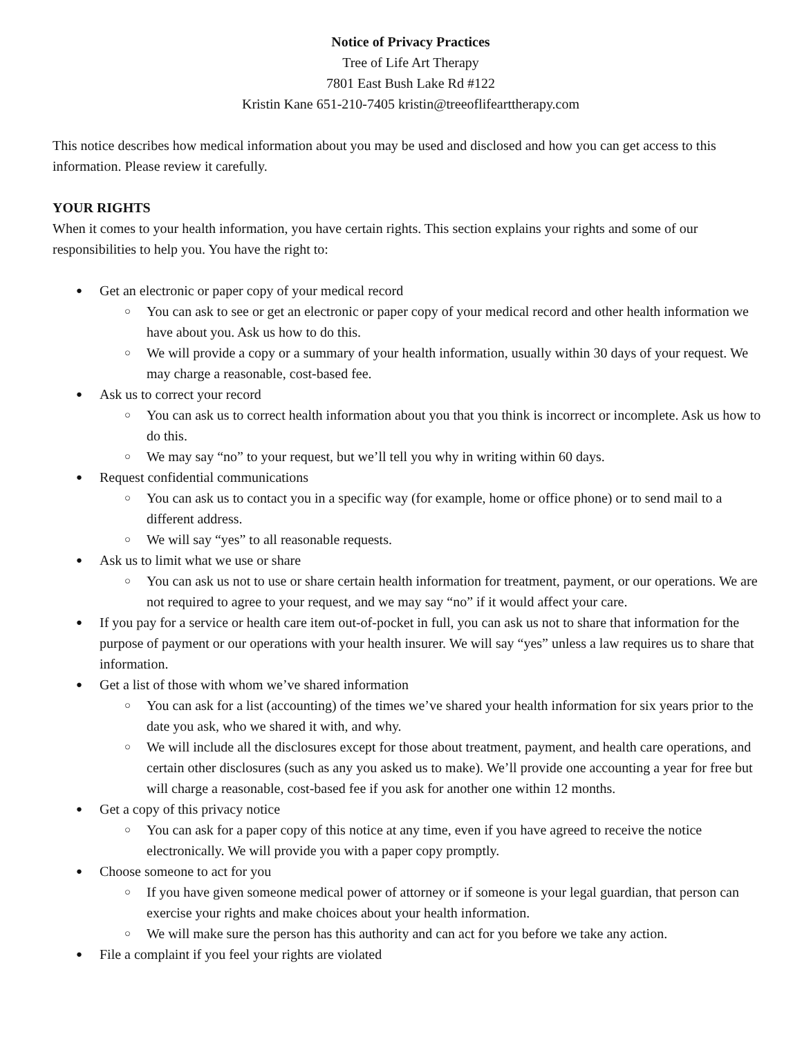Notice of Privacy Practices
Tree of Life Art Therapy
7801 East Bush Lake Rd #122
Kristin Kane 651-210-7405 kristin@treeoflifearttherapy.com
This notice describes how medical information about you may be used and disclosed and how you can get access to this information. Please review it carefully.
YOUR RIGHTS
When it comes to your health information, you have certain rights. This section explains your rights and some of our responsibilities to help you. You have the right to:
● Get an electronic or paper copy of your medical record
○ You can ask to see or get an electronic or paper copy of your medical record and other health information we have about you. Ask us how to do this.
○ We will provide a copy or a summary of your health information, usually within 30 days of your request. We may charge a reasonable, cost-based fee.
● Ask us to correct your record
○ You can ask us to correct health information about you that you think is incorrect or incomplete. Ask us how to do this.
○ We may say “no” to your request, but we’ll tell you why in writing within 60 days.
● Request confidential communications
○ You can ask us to contact you in a specific way (for example, home or office phone) or to send mail to a different address.
○ We will say “yes” to all reasonable requests.
● Ask us to limit what we use or share
○ You can ask us not to use or share certain health information for treatment, payment, or our operations. We are not required to agree to your request, and we may say “no” if it would affect your care.
● If you pay for a service or health care item out-of-pocket in full, you can ask us not to share that information for the purpose of payment or our operations with your health insurer. We will say “yes” unless a law requires us to share that information.
● Get a list of those with whom we’ve shared information
○ You can ask for a list (accounting) of the times we’ve shared your health information for six years prior to the date you ask, who we shared it with, and why.
○ We will include all the disclosures except for those about treatment, payment, and health care operations, and certain other disclosures (such as any you asked us to make). We’ll provide one accounting a year for free but will charge a reasonable, cost-based fee if you ask for another one within 12 months.
● Get a copy of this privacy notice
○ You can ask for a paper copy of this notice at any time, even if you have agreed to receive the notice electronically. We will provide you with a paper copy promptly.
● Choose someone to act for you
○ If you have given someone medical power of attorney or if someone is your legal guardian, that person can exercise your rights and make choices about your health information.
○ We will make sure the person has this authority and can act for you before we take any action.
● File a complaint if you feel your rights are violated